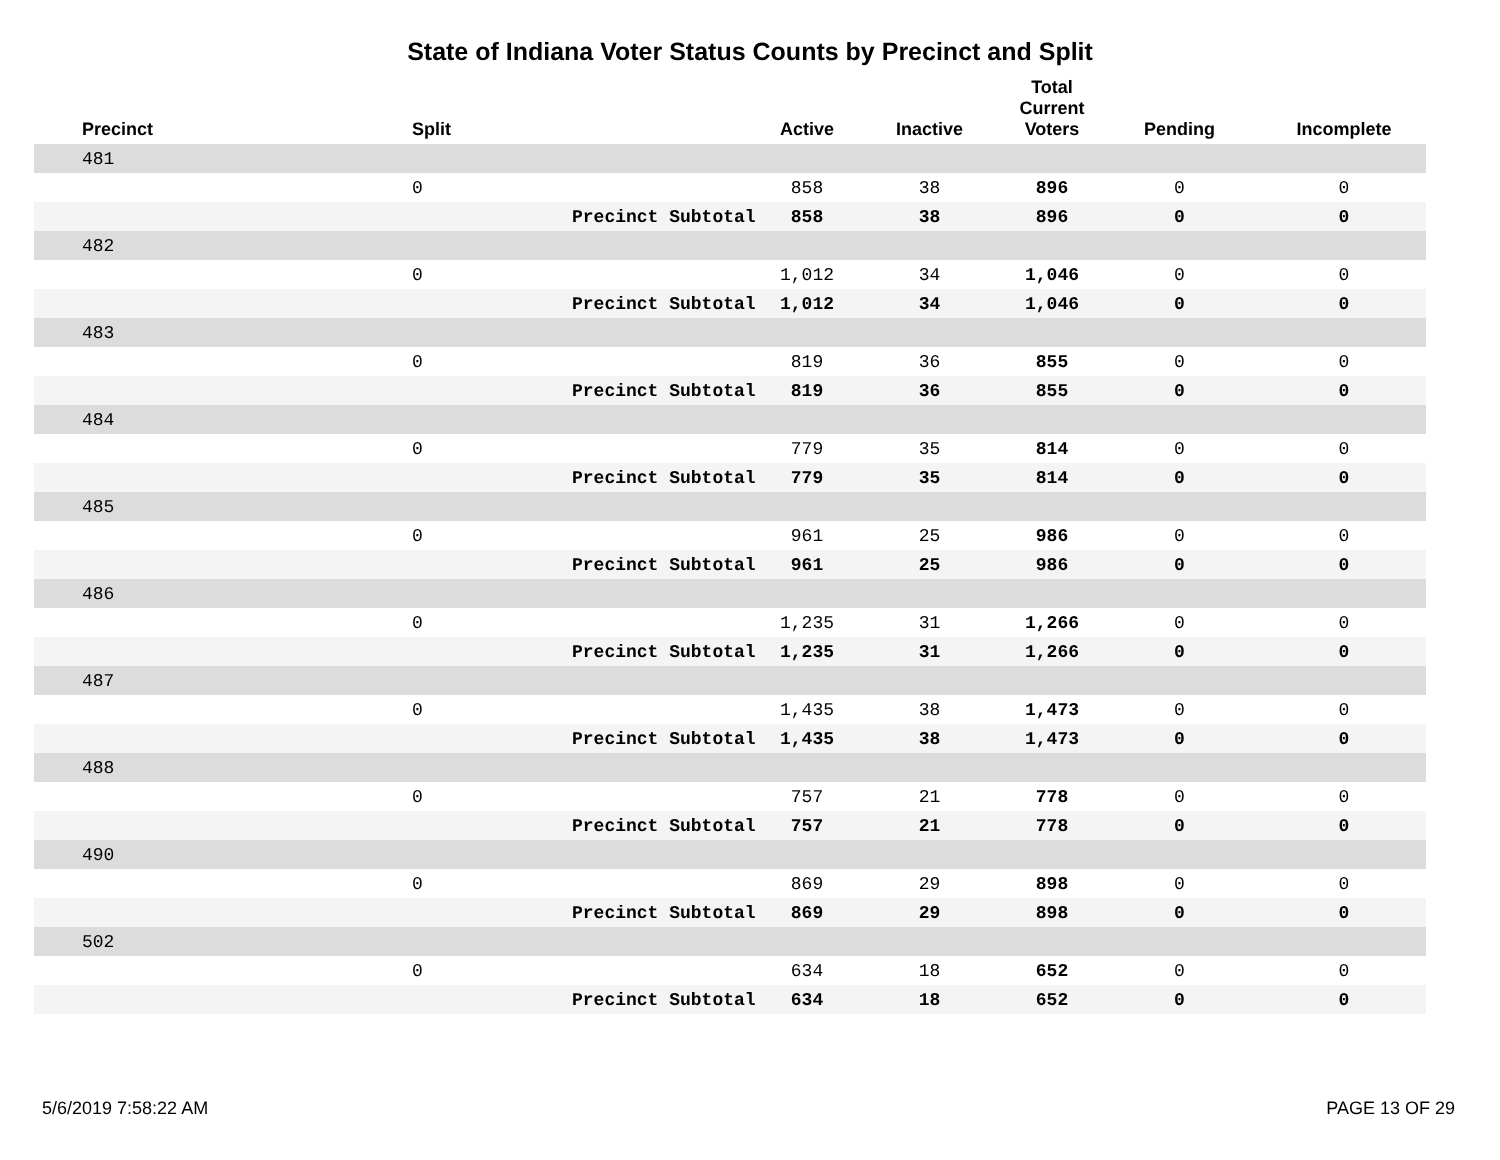State of Indiana Voter Status Counts by Precinct and Split
| Precinct | Split | | Active | Inactive | Total Current Voters | Pending | Incomplete |
| --- | --- | --- | --- | --- | --- | --- | --- |
| 481 | | | | | | | |
| | 0 | | 858 | 38 | 896 | 0 | 0 |
| | | Precinct Subtotal | 858 | 38 | 896 | 0 | 0 |
| 482 | | | | | | | |
| | 0 | | 1,012 | 34 | 1,046 | 0 | 0 |
| | | Precinct Subtotal | 1,012 | 34 | 1,046 | 0 | 0 |
| 483 | | | | | | | |
| | 0 | | 819 | 36 | 855 | 0 | 0 |
| | | Precinct Subtotal | 819 | 36 | 855 | 0 | 0 |
| 484 | | | | | | | |
| | 0 | | 779 | 35 | 814 | 0 | 0 |
| | | Precinct Subtotal | 779 | 35 | 814 | 0 | 0 |
| 485 | | | | | | | |
| | 0 | | 961 | 25 | 986 | 0 | 0 |
| | | Precinct Subtotal | 961 | 25 | 986 | 0 | 0 |
| 486 | | | | | | | |
| | 0 | | 1,235 | 31 | 1,266 | 0 | 0 |
| | | Precinct Subtotal | 1,235 | 31 | 1,266 | 0 | 0 |
| 487 | | | | | | | |
| | 0 | | 1,435 | 38 | 1,473 | 0 | 0 |
| | | Precinct Subtotal | 1,435 | 38 | 1,473 | 0 | 0 |
| 488 | | | | | | | |
| | 0 | | 757 | 21 | 778 | 0 | 0 |
| | | Precinct Subtotal | 757 | 21 | 778 | 0 | 0 |
| 490 | | | | | | | |
| | 0 | | 869 | 29 | 898 | 0 | 0 |
| | | Precinct Subtotal | 869 | 29 | 898 | 0 | 0 |
| 502 | | | | | | | |
| | 0 | | 634 | 18 | 652 | 0 | 0 |
| | | Precinct Subtotal | 634 | 18 | 652 | 0 | 0 |
5/6/2019 7:58:22 AM PAGE 13 OF 29